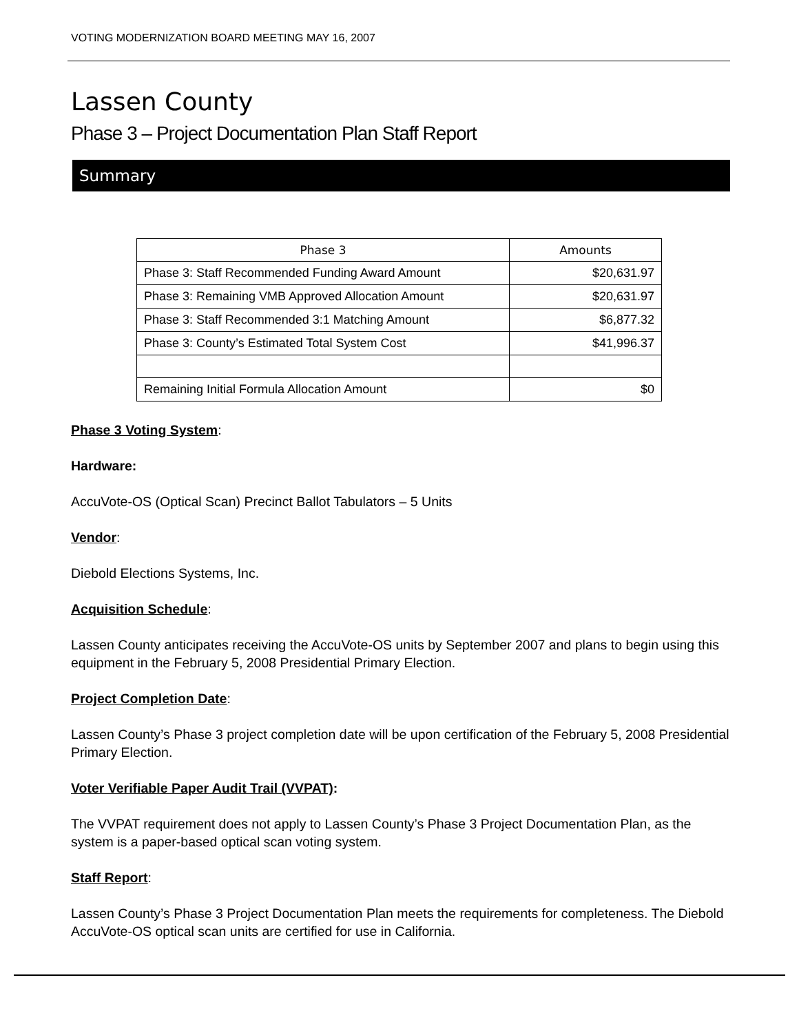VOTING MODERNIZATION BOARD MEETING MAY 16, 2007
Lassen County
Phase 3 – Project Documentation Plan Staff Report
Summary
| Phase 3 | Amounts |
| --- | --- |
| Phase 3: Staff Recommended Funding Award Amount | $20,631.97 |
| Phase 3: Remaining VMB Approved Allocation Amount | $20,631.97 |
| Phase 3: Staff Recommended 3:1 Matching Amount | $6,877.32 |
| Phase 3: County’s Estimated Total System Cost | $41,996.37 |
| Remaining Initial Formula Allocation Amount | $0 |
Phase 3 Voting System:
Hardware:
AccuVote-OS (Optical Scan) Precinct Ballot Tabulators – 5 Units
Vendor:
Diebold Elections Systems, Inc.
Acquisition Schedule:
Lassen County anticipates receiving the AccuVote-OS units by September 2007 and plans to begin using this equipment in the February 5, 2008 Presidential Primary Election.
Project Completion Date:
Lassen County’s Phase 3 project completion date will be upon certification of the February 5, 2008 Presidential Primary Election.
Voter Verifiable Paper Audit Trail (VVPAT):
The VVPAT requirement does not apply to Lassen County’s Phase 3 Project Documentation Plan, as the system is a paper-based optical scan voting system.
Staff Report:
Lassen County’s Phase 3 Project Documentation Plan meets the requirements for completeness. The Diebold AccuVote-OS optical scan units are certified for use in California.